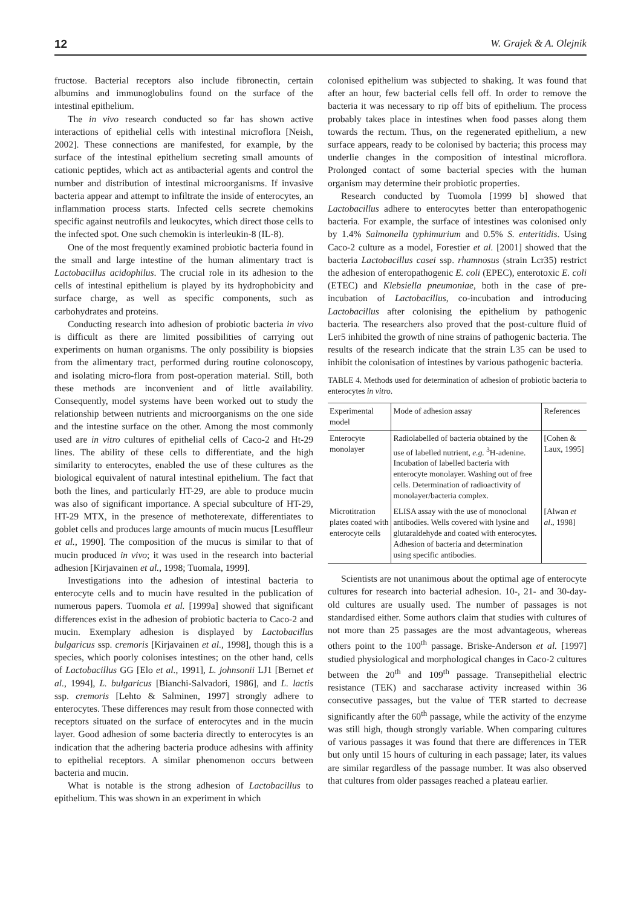12 W. Grajek & A. Olejnik
fructose. Bacterial receptors also include fibronectin, certain albumins and immunoglobulins found on the surface of the intestinal epithelium.
The in vivo research conducted so far has shown active interactions of epithelial cells with intestinal microflora [Neish, 2002]. These connections are manifested, for example, by the surface of the intestinal epithelium secreting small amounts of cationic peptides, which act as antibacterial agents and control the number and distribution of intestinal microorganisms. If invasive bacteria appear and attempt to infiltrate the inside of enterocytes, an inflammation process starts. Infected cells secrete chemokins specific against neutrofils and leukocytes, which direct those cells to the infected spot. One such chemokin is interleukin-8 (IL-8).
One of the most frequently examined probiotic bacteria found in the small and large intestine of the human alimentary tract is Lactobacillus acidophilus. The crucial role in its adhesion to the cells of intestinal epithelium is played by its hydrophobicity and surface charge, as well as specific components, such as carbohydrates and proteins.
Conducting research into adhesion of probiotic bacteria in vivo is difficult as there are limited possibilities of carrying out experiments on human organisms. The only possibility is biopsies from the alimentary tract, performed during routine colonoscopy, and isolating micro-flora from post-operation material. Still, both these methods are inconvenient and of little availability. Consequently, model systems have been worked out to study the relationship between nutrients and microorganisms on the one side and the intestine surface on the other. Among the most commonly used are in vitro cultures of epithelial cells of Caco-2 and Ht-29 lines. The ability of these cells to differentiate, and the high similarity to enterocytes, enabled the use of these cultures as the biological equivalent of natural intestinal epithelium. The fact that both the lines, and particularly HT-29, are able to produce mucin was also of significant importance. A special subculture of HT-29, HT-29 MTX, in the presence of methoterexate, differentiates to goblet cells and produces large amounts of mucin mucus [Lesuffleur et al., 1990]. The composition of the mucus is similar to that of mucin produced in vivo; it was used in the research into bacterial adhesion [Kirjavainen et al., 1998; Tuomala, 1999].
Investigations into the adhesion of intestinal bacteria to enterocyte cells and to mucin have resulted in the publication of numerous papers. Tuomola et al. [1999a] showed that significant differences exist in the adhesion of probiotic bacteria to Caco-2 and mucin. Exemplary adhesion is displayed by Lactobacillus bulgaricus ssp. cremoris [Kirjavainen et al., 1998], though this is a species, which poorly colonises intestines; on the other hand, cells of Lactobacillus GG [Elo et al., 1991], L. johnsonii LJ1 [Bernet et al., 1994], L. bulgaricus [Bianchi-Salvadori, 1986], and L. lactis ssp. cremoris [Lehto & Salminen, 1997] strongly adhere to enterocytes. These differences may result from those connected with receptors situated on the surface of enterocytes and in the mucin layer. Good adhesion of some bacteria directly to enterocytes is an indication that the adhering bacteria produce adhesins with affinity to epithelial receptors. A similar phenomenon occurs between bacteria and mucin.
What is notable is the strong adhesion of Lactobacillus to epithelium. This was shown in an experiment in which
colonised epithelium was subjected to shaking. It was found that after an hour, few bacterial cells fell off. In order to remove the bacteria it was necessary to rip off bits of epithelium. The process probably takes place in intestines when food passes along them towards the rectum. Thus, on the regenerated epithelium, a new surface appears, ready to be colonised by bacteria; this process may underlie changes in the composition of intestinal microflora. Prolonged contact of some bacterial species with the human organism may determine their probiotic properties.
Research conducted by Tuomola [1999 b] showed that Lactobacillus adhere to enterocytes better than enteropathogenic bacteria. For example, the surface of intestines was colonised only by 1.4% Salmonella typhimurium and 0.5% S. enteritidis. Using Caco-2 culture as a model, Forestier et al. [2001] showed that the bacteria Lactobacillus casei ssp. rhamnosus (strain Lcr35) restrict the adhesion of enteropathogenic E. coli (EPEC), enterotoxic E. coli (ETEC) and Klebsiella pneumoniae, both in the case of pre-incubation of Lactobacillus, co-incubation and introducing Lactobacillus after colonising the epithelium by pathogenic bacteria. The researchers also proved that the post-culture fluid of Ler5 inhibited the growth of nine strains of pathogenic bacteria. The results of the research indicate that the strain L35 can be used to inhibit the colonisation of intestines by various pathogenic bacteria.
TABLE 4. Methods used for determination of adhesion of probiotic bacteria to enterocytes in vitro.
| Experimental model | Mode of adhesion assay | References |
| --- | --- | --- |
| Enterocyte monolayer | Radiolabelled of bacteria obtained by the use of labelled nutrient, e.g. <sup>3</sup>H-adenine. Incubation of labelled bacteria with enterocyte monolayer. Washing out of free cells. Determination of radioactivity of monolayer/bacteria complex. | [Cohen & Laux, 1995] |
| Microtitration plates coated with enterocyte cells | ELISA assay with the use of monoclonal antibodies. Wells covered with lysine and glutaraldehyde and coated with enterocytes. Adhesion of bacteria and determination using specific antibodies. | [Alwan et al ., 1998] |
Scientists are not unanimous about the optimal age of enterocyte cultures for research into bacterial adhesion. 10-, 21- and 30-day-old cultures are usually used. The number of passages is not standardised either. Some authors claim that studies with cultures of not more than 25 passages are the most advantageous, whereas others point to the 100<sup>th</sup> passage. Briske-Anderson et al. [1997] studied physiological and morphological changes in Caco-2 cultures between the 20<sup>th</sup> and 109<sup>th</sup> passage. Transepithelial electric resistance (TEK) and saccharase activity increased within 36 consecutive passages, but the value of TER started to decrease significantly after the 60<sup>th</sup> passage, while the activity of the enzyme was still high, though strongly variable. When comparing cultures of various passages it was found that there are differences in TER but only until 15 hours of culturing in each passage; later, its values are similar regardless of the passage number. It was also observed that cultures from older passages reached a plateau earlier.